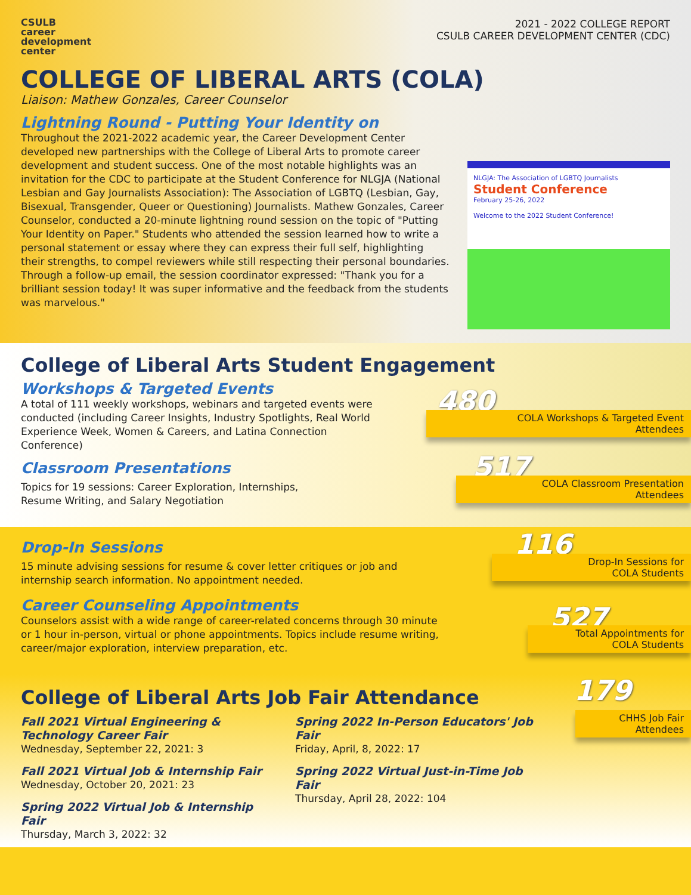CSULB
career
development
center
2021 - 2022 COLLEGE REPORT
CSULB CAREER DEVELOPMENT CENTER (CDC)
COLLEGE OF LIBERAL ARTS (COLA)
Liaison: Mathew Gonzales, Career Counselor
Lightning Round - Putting Your Identity on
Throughout the 2021-2022 academic year, the Career Development Center developed new partnerships with the College of Liberal Arts to promote career development and student success. One of the most notable highlights was an invitation for the CDC to participate at the Student Conference for NLGJA (National Lesbian and Gay Journalists Association): The Association of LGBTQ (Lesbian, Gay, Bisexual, Transgender, Queer or Questioning) Journalists. Mathew Gonzales, Career Counselor, conducted a 20-minute lightning round session on the topic of "Putting Your Identity on Paper." Students who attended the session learned how to write a personal statement or essay where they can express their full self, highlighting their strengths, to compel reviewers while still respecting their personal boundaries. Through a follow-up email, the session coordinator expressed: "Thank you for a brilliant session today! It was super informative and the feedback from the students was marvelous."
NLGJA: The Association of LGBTQ Journalists
Student Conference
February 25-26, 2022
Welcome to the 2022 Student Conference!
College of Liberal Arts Student Engagement
Workshops & Targeted Events
A total of 111 weekly workshops, webinars and targeted events were conducted (including Career Insights, Industry Spotlights, Real World Experience Week, Women & Careers, and Latina Connection Conference)
Classroom Presentations
Topics for 19 sessions: Career Exploration, Internships, Resume Writing, and Salary Negotiation
480
COLA Workshops & Targeted Event
Attendees
517
COLA Classroom Presentation
Attendees
Drop-In Sessions
15 minute advising sessions for resume & cover letter critiques or job and internship search information. No appointment needed.
Career Counseling Appointments
Counselors assist with a wide range of career-related concerns through 30 minute or 1 hour in-person, virtual or phone appointments. Topics include resume writing, career/major exploration, interview preparation, etc.
116
Drop-In Sessions for
COLA Students
527
Total Appointments for
COLA Students
College of Liberal Arts Job Fair Attendance
Fall 2021 Virtual Engineering & Technology Career Fair
Wednesday, September 22, 2021: 3
Fall 2021 Virtual Job & Internship Fair
Wednesday, October 20, 2021: 23
Spring 2022 Virtual Job & Internship Fair
Thursday, March 3, 2022: 32
Spring 2022 In-Person Educators' Job Fair
Friday, April, 8, 2022: 17
Spring 2022 Virtual Just-in-Time Job Fair
Thursday, April 28, 2022: 104
179
CHHS Job Fair
Attendees